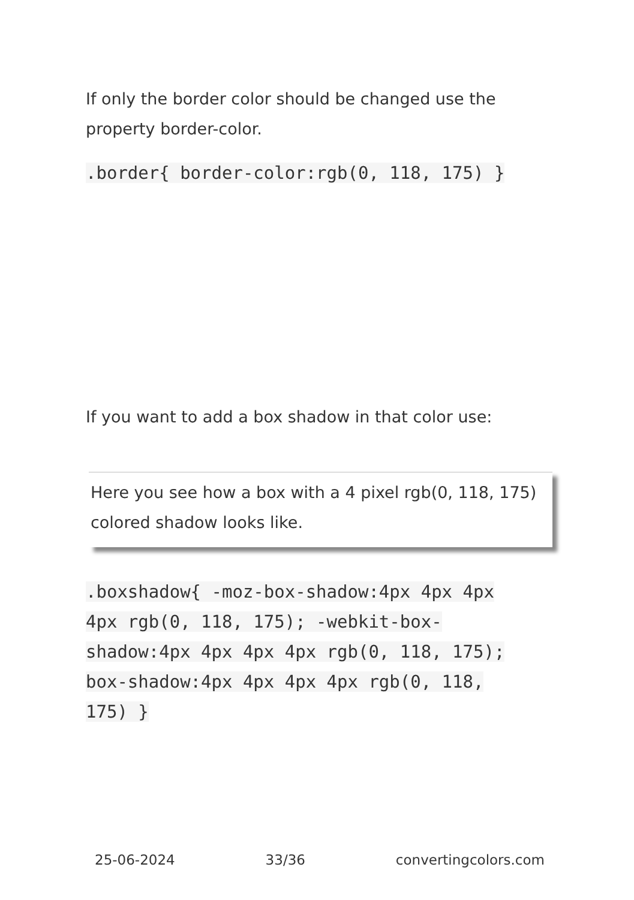If only the border color should be changed use the property border-color.
.border{ border-color:rgb(0, 118, 175) }
If you want to add a box shadow in that color use:
Here you see how a box with a 4 pixel rgb(0, 118, 175) colored shadow looks like.
.boxshadow{ -moz-box-shadow:4px 4px 4px 4px rgb(0, 118, 175); -webkit-box-shadow:4px 4px 4px 4px rgb(0, 118, 175); box-shadow:4px 4px 4px 4px rgb(0, 118, 175) }
25-06-2024 33/36 convertingcolors.com